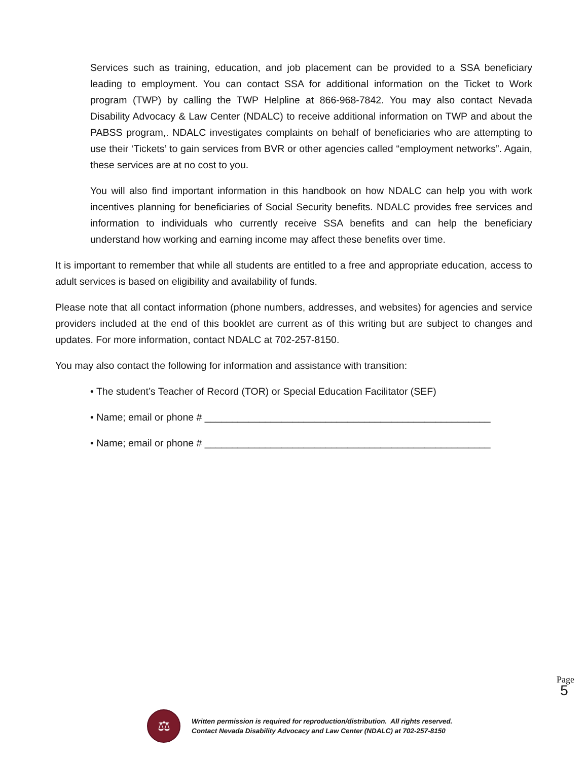Services such as training, education, and job placement can be provided to a SSA beneficiary leading to employment. You can contact SSA for additional information on the Ticket to Work program (TWP) by calling the TWP Helpline at 866-968-7842. You may also contact Nevada Disability Advocacy & Law Center (NDALC) to receive additional information on TWP and about the PABSS program,. NDALC investigates complaints on behalf of beneficiaries who are attempting to use their ‘Tickets’ to gain services from BVR or other agencies called “employment networks”. Again, these services are at no cost to you.
You will also find important information in this handbook on how NDALC can help you with work incentives planning for beneficiaries of Social Security benefits. NDALC provides free services and information to individuals who currently receive SSA benefits and can help the beneficiary understand how working and earning income may affect these benefits over time.
It is important to remember that while all students are entitled to a free and appropriate education, access to adult services is based on eligibility and availability of funds.
Please note that all contact information (phone numbers, addresses, and websites) for agencies and service providers included at the end of this booklet are current as of this writing but are subject to changes and updates. For more information, contact NDALC at 702-257-8150.
You may also contact the following for information and assistance with transition:
• The student’s Teacher of Record (TOR) or Special Education Facilitator (SEF)
• Name; email or phone # ____________________________________________________
• Name; email or phone # ____________________________________________________
Page
5
⚖
Written permission is required for reproduction/distribution. All rights reserved.
Contact Nevada Disability Advocacy and Law Center (NDALC) at 702-257-8150